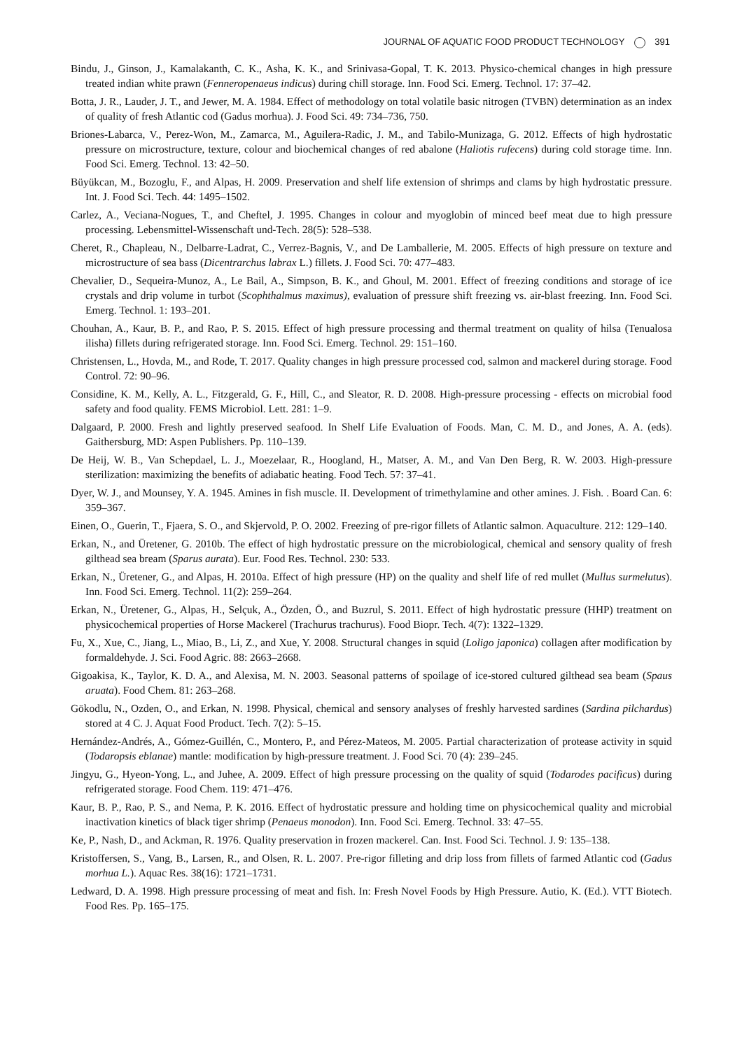JOURNAL OF AQUATIC FOOD PRODUCT TECHNOLOGY 391
Bindu, J., Ginson, J., Kamalakanth, C. K., Asha, K. K., and Srinivasa-Gopal, T. K. 2013. Physico-chemical changes in high pressure treated indian white prawn (Fenneropenaeus indicus) during chill storage. Inn. Food Sci. Emerg. Technol. 17: 37–42.
Botta, J. R., Lauder, J. T., and Jewer, M. A. 1984. Effect of methodology on total volatile basic nitrogen (TVBN) determination as an index of quality of fresh Atlantic cod (Gadus morhua). J. Food Sci. 49: 734–736, 750.
Briones-Labarca, V., Perez-Won, M., Zamarca, M., Aguilera-Radic, J. M., and Tabilo-Munizaga, G. 2012. Effects of high hydrostatic pressure on microstructure, texture, colour and biochemical changes of red abalone (Haliotis rufecens) during cold storage time. Inn. Food Sci. Emerg. Technol. 13: 42–50.
Büyükcan, M., Bozoglu, F., and Alpas, H. 2009. Preservation and shelf life extension of shrimps and clams by high hydrostatic pressure. Int. J. Food Sci. Tech. 44: 1495–1502.
Carlez, A., Veciana-Nogues, T., and Cheftel, J. 1995. Changes in colour and myoglobin of minced beef meat due to high pressure processing. Lebensmittel-Wissenschaft und-Tech. 28(5): 528–538.
Cheret, R., Chapleau, N., Delbarre-Ladrat, C., Verrez-Bagnis, V., and De Lamballerie, M. 2005. Effects of high pressure on texture and microstructure of sea bass (Dicentrarchus labrax L.) fillets. J. Food Sci. 70: 477–483.
Chevalier, D., Sequeira-Munoz, A., Le Bail, A., Simpson, B. K., and Ghoul, M. 2001. Effect of freezing conditions and storage of ice crystals and drip volume in turbot (Scophthalmus maximus), evaluation of pressure shift freezing vs. air-blast freezing. Inn. Food Sci. Emerg. Technol. 1: 193–201.
Chouhan, A., Kaur, B. P., and Rao, P. S. 2015. Effect of high pressure processing and thermal treatment on quality of hilsa (Tenualosa ilisha) fillets during refrigerated storage. Inn. Food Sci. Emerg. Technol. 29: 151–160.
Christensen, L., Hovda, M., and Rode, T. 2017. Quality changes in high pressure processed cod, salmon and mackerel during storage. Food Control. 72: 90–96.
Considine, K. M., Kelly, A. L., Fitzgerald, G. F., Hill, C., and Sleator, R. D. 2008. High-pressure processing - effects on microbial food safety and food quality. FEMS Microbiol. Lett. 281: 1–9.
Dalgaard, P. 2000. Fresh and lightly preserved seafood. In Shelf Life Evaluation of Foods. Man, C. M. D., and Jones, A. A. (eds). Gaithersburg, MD: Aspen Publishers. Pp. 110–139.
De Heij, W. B., Van Schepdael, L. J., Moezelaar, R., Hoogland, H., Matser, A. M., and Van Den Berg, R. W. 2003. High-pressure sterilization: maximizing the benefits of adiabatic heating. Food Tech. 57: 37–41.
Dyer, W. J., and Mounsey, Y. A. 1945. Amines in fish muscle. II. Development of trimethylamine and other amines. J. Fish. . Board Can. 6: 359–367.
Einen, O., Guerin, T., Fjaera, S. O., and Skjervold, P. O. 2002. Freezing of pre-rigor fillets of Atlantic salmon. Aquaculture. 212: 129–140.
Erkan, N., and Üretener, G. 2010b. The effect of high hydrostatic pressure on the microbiological, chemical and sensory quality of fresh gilthead sea bream (Sparus aurata). Eur. Food Res. Technol. 230: 533.
Erkan, N., Üretener, G., and Alpas, H. 2010a. Effect of high pressure (HP) on the quality and shelf life of red mullet (Mullus surmelutus). Inn. Food Sci. Emerg. Technol. 11(2): 259–264.
Erkan, N., Üretener, G., Alpas, H., Selçuk, A., Özden, Ö., and Buzrul, S. 2011. Effect of high hydrostatic pressure (HHP) treatment on physicochemical properties of Horse Mackerel (Trachurus trachurus). Food Biopr. Tech. 4(7): 1322–1329.
Fu, X., Xue, C., Jiang, L., Miao, B., Li, Z., and Xue, Y. 2008. Structural changes in squid (Loligo japonica) collagen after modification by formaldehyde. J. Sci. Food Agric. 88: 2663–2668.
Gigoakisa, K., Taylor, K. D. A., and Alexisa, M. N. 2003. Seasonal patterns of spoilage of ice-stored cultured gilthead sea beam (Spaus aruata). Food Chem. 81: 263–268.
Gökodlu, N., Ozden, O., and Erkan, N. 1998. Physical, chemical and sensory analyses of freshly harvested sardines (Sardina pilchardus) stored at 4 C. J. Aquat Food Product. Tech. 7(2): 5–15.
Hernández-Andrés, A., Gómez-Guillén, C., Montero, P., and Pérez-Mateos, M. 2005. Partial characterization of protease activity in squid (Todaropsis eblanae) mantle: modification by high-pressure treatment. J. Food Sci. 70 (4): 239–245.
Jingyu, G., Hyeon-Yong, L., and Juhee, A. 2009. Effect of high pressure processing on the quality of squid (Todarodes pacificus) during refrigerated storage. Food Chem. 119: 471–476.
Kaur, B. P., Rao, P. S., and Nema, P. K. 2016. Effect of hydrostatic pressure and holding time on physicochemical quality and microbial inactivation kinetics of black tiger shrimp (Penaeus monodon). Inn. Food Sci. Emerg. Technol. 33: 47–55.
Ke, P., Nash, D., and Ackman, R. 1976. Quality preservation in frozen mackerel. Can. Inst. Food Sci. Technol. J. 9: 135–138.
Kristoffersen, S., Vang, B., Larsen, R., and Olsen, R. L. 2007. Pre-rigor filleting and drip loss from fillets of farmed Atlantic cod (Gadus morhua L.). Aquac Res. 38(16): 1721–1731.
Ledward, D. A. 1998. High pressure processing of meat and fish. In: Fresh Novel Foods by High Pressure. Autio, K. (Ed.). VTT Biotech. Food Res. Pp. 165–175.